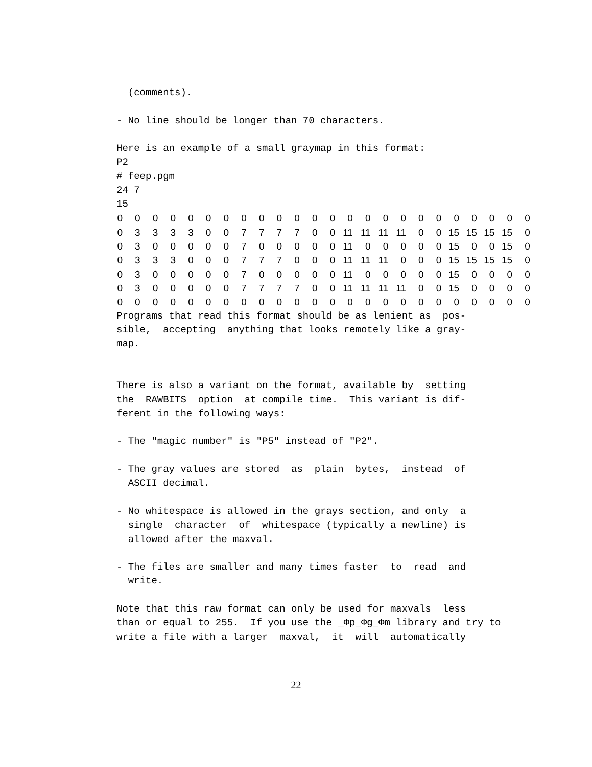(comments).

- No line should be longer than 70 characters.

Here is an example of a small graymap in this format:
P2
# feep.pgm
24 7
15
| 0 | 0 | 0 | 0 | 0 | 0 | 0 | 0 | 0 | 0 | 0 | 0 | 0 | 0 | 0 | 0 | 0 | 0 | 0 | 0 | 0 | 0 | 0 | 0 |
| 0 | 3 | 3 | 3 | 3 | 0 | 0 | 7 | 7 | 7 | 7 | 0 | 0 | 11 | 11 | 11 | 11 | 0 | 0 | 15 | 15 | 15 | 15 | 0 |
| 0 | 3 | 0 | 0 | 0 | 0 | 0 | 7 | 0 | 0 | 0 | 0 | 0 | 11 | 0 | 0 | 0 | 0 | 0 | 15 | 0 | 0 | 15 | 0 |
| 0 | 3 | 3 | 3 | 0 | 0 | 0 | 7 | 7 | 7 | 0 | 0 | 0 | 11 | 11 | 11 | 0 | 0 | 0 | 15 | 15 | 15 | 15 | 0 |
| 0 | 3 | 0 | 0 | 0 | 0 | 0 | 7 | 0 | 0 | 0 | 0 | 0 | 11 | 0 | 0 | 0 | 0 | 0 | 15 | 0 | 0 | 0 | 0 |
| 0 | 3 | 0 | 0 | 0 | 0 | 0 | 7 | 7 | 7 | 7 | 0 | 0 | 11 | 11 | 11 | 11 | 0 | 0 | 15 | 0 | 0 | 0 | 0 |
| 0 | 0 | 0 | 0 | 0 | 0 | 0 | 0 | 0 | 0 | 0 | 0 | 0 | 0 | 0 | 0 | 0 | 0 | 0 | 0 | 0 | 0 | 0 | 0 |
Programs that read this format should be as lenient as  pos-
sible,  accepting  anything that looks remotely like a gray-
map.


There is also a variant on the format, available by  setting
the  RAWBITS  option  at compile time.  This variant is dif-
ferent in the following ways:

- The "magic number" is "P5" instead of "P2".

- The gray values are stored  as  plain  bytes,  instead  of
  ASCII decimal.

- No whitespace is allowed in the grays section, and only  a
  single  character  of  whitespace (typically a newline) is
  allowed after the maxval.

- The files are smaller and many times faster  to  read  and
  write.

Note that this raw format can only be used for maxvals  less
than or equal to 255.  If you use the _Φp_Φg_Φm library and try to
write a file with a larger  maxval,  it  will  automatically
22